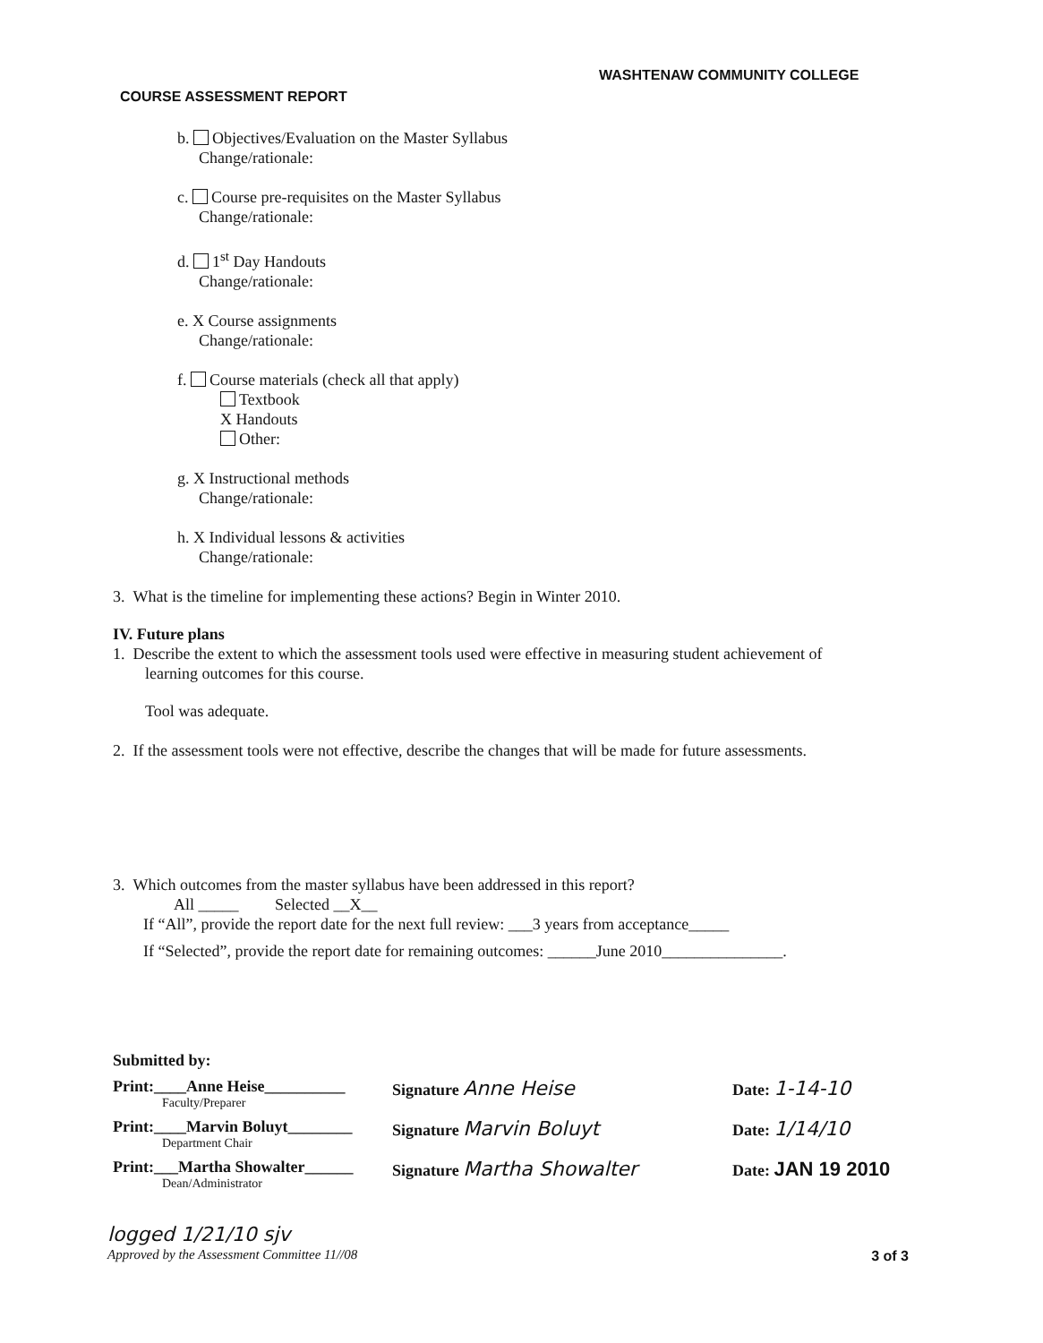WASHTENAW COMMUNITY COLLEGE
COURSE ASSESSMENT REPORT
b. Objectives/Evaluation on the Master Syllabus
Change/rationale:
c. Course pre-requisites on the Master Syllabus
Change/rationale:
d. 1<sup>st</sup> Day Handouts
Change/rationale:
e. X Course assignments
Change/rationale:
f. Course materials (check all that apply)
Textbook
X Handouts
Other:
g. X Instructional methods
Change/rationale:
h. X Individual lessons & activities
Change/rationale:
3. What is the timeline for implementing these actions? Begin in Winter 2010.
IV. Future plans
1. Describe the extent to which the assessment tools used were effective in measuring student achievement of
learning outcomes for this course.
Tool was adequate.
2. If the assessment tools were not effective, describe the changes that will be made for future assessments.
3. Which outcomes from the master syllabus have been addressed in this report?
All _____ Selected __X__
If “All”, provide the report date for the next full review: ___3 years from acceptance_____
If “Selected”, provide the report date for remaining outcomes: ______June 2010_______________.
Submitted by:
Print:____Anne Heise__________
Faculty/Preparer
Signature Anne Heise
Date: 1-14-10
Print:____Marvin Boluyt________
Department Chair
Signature Marvin Boluyt
Date: 1/14/10
Print:___Martha Showalter______
Dean/Administrator
Signature Martha Showalter
Date: JAN 19 2010
logged 1/21/10 sjv
Approved by the Assessment Committee 11//08
3 of 3